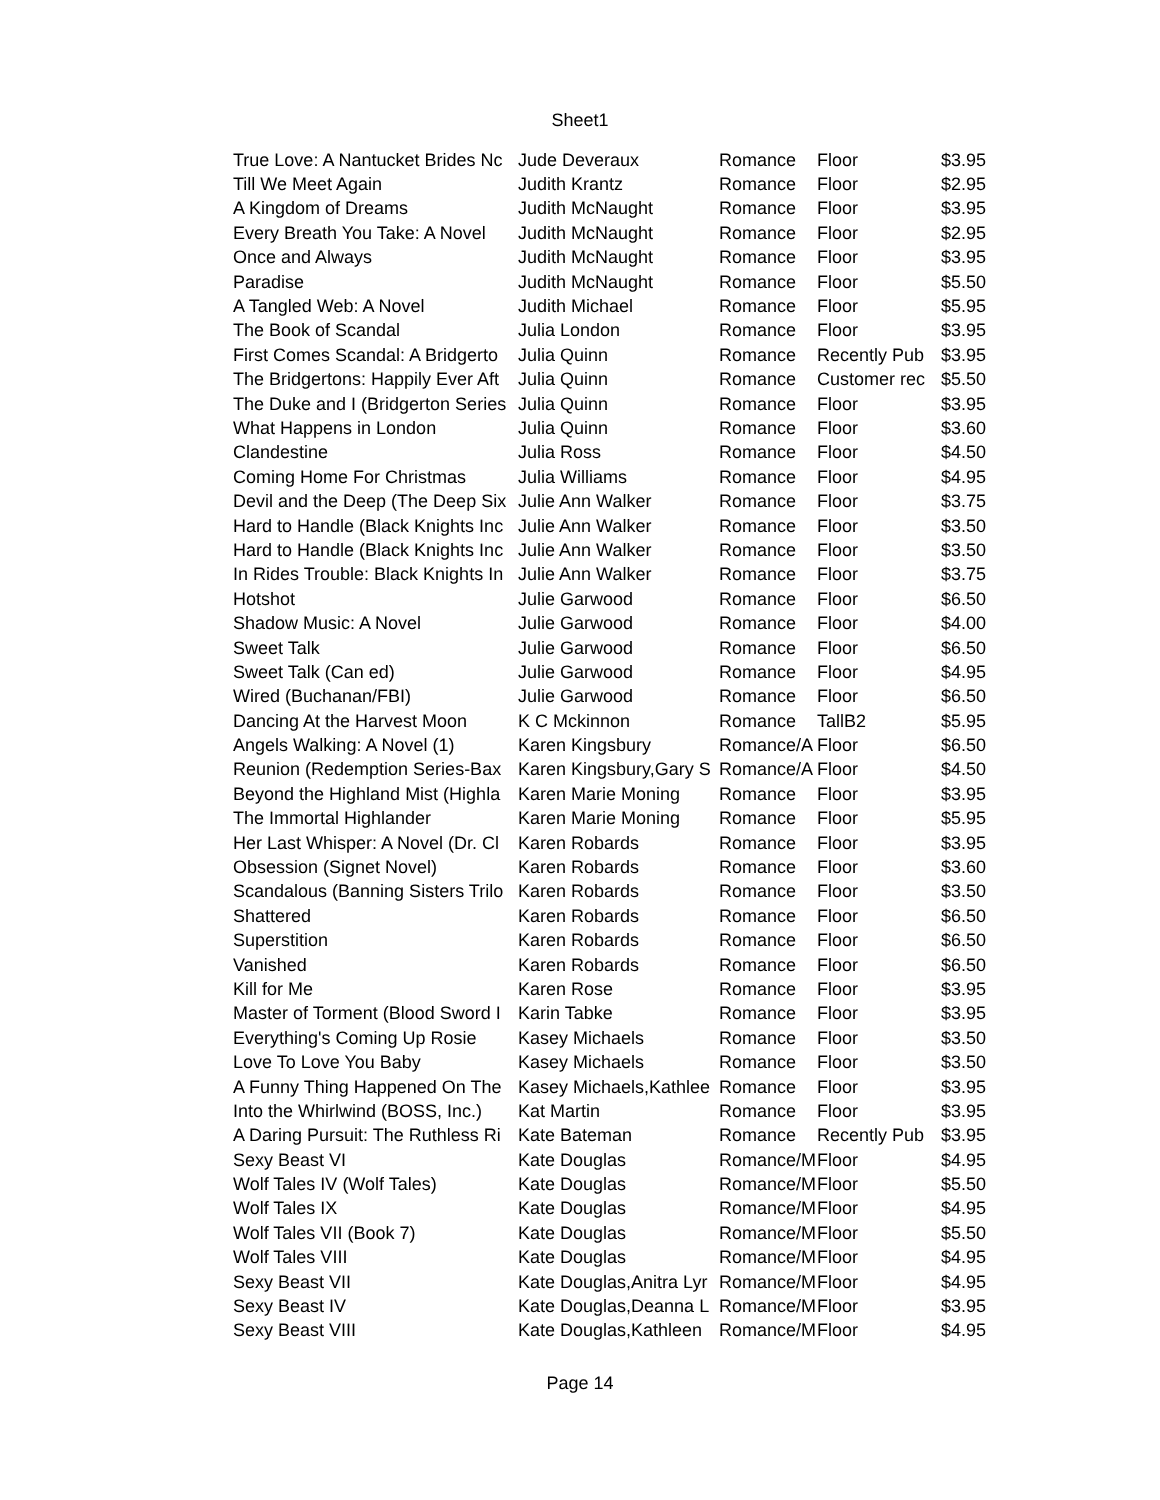Sheet1
| True Love: A Nantucket Brides Nc | Jude Deveraux | Romance | Floor | $3.95 |
| Till We Meet Again | Judith Krantz | Romance | Floor | $2.95 |
| A Kingdom of Dreams | Judith McNaught | Romance | Floor | $3.95 |
| Every Breath You Take: A Novel | Judith McNaught | Romance | Floor | $2.95 |
| Once and Always | Judith McNaught | Romance | Floor | $3.95 |
| Paradise | Judith McNaught | Romance | Floor | $5.50 |
| A Tangled Web: A Novel | Judith Michael | Romance | Floor | $5.95 |
| The Book of Scandal | Julia London | Romance | Floor | $3.95 |
| First Comes Scandal: A Bridgerto | Julia Quinn | Romance | Recently Pub | $3.95 |
| The Bridgertons: Happily Ever Aft | Julia Quinn | Romance | Customer rec | $5.50 |
| The Duke and I (Bridgerton Series | Julia Quinn | Romance | Floor | $3.95 |
| What Happens in London | Julia Quinn | Romance | Floor | $3.60 |
| Clandestine | Julia Ross | Romance | Floor | $4.50 |
| Coming Home For Christmas | Julia Williams | Romance | Floor | $4.95 |
| Devil and the Deep (The Deep Six | Julie Ann Walker | Romance | Floor | $3.75 |
| Hard to Handle (Black Knights Inc | Julie Ann Walker | Romance | Floor | $3.50 |
| Hard to Handle (Black Knights Inc | Julie Ann Walker | Romance | Floor | $3.50 |
| In Rides Trouble: Black Knights In | Julie Ann Walker | Romance | Floor | $3.75 |
| Hotshot | Julie Garwood | Romance | Floor | $6.50 |
| Shadow Music: A Novel | Julie Garwood | Romance | Floor | $4.00 |
| Sweet Talk | Julie Garwood | Romance | Floor | $6.50 |
| Sweet Talk (Can ed) | Julie Garwood | Romance | Floor | $4.95 |
| Wired (Buchanan/FBI) | Julie Garwood | Romance | Floor | $6.50 |
| Dancing At the Harvest Moon | K C Mckinnon | Romance | TallB2 | $5.95 |
| Angels Walking: A Novel (1) | Karen Kingsbury | Romance/A | Floor | $6.50 |
| Reunion (Redemption Series-Bax | Karen Kingsbury,Gary S | Romance/A | Floor | $4.50 |
| Beyond the Highland Mist (Highla | Karen Marie Moning | Romance | Floor | $3.95 |
| The Immortal Highlander | Karen Marie Moning | Romance | Floor | $5.95 |
| Her Last Whisper: A Novel (Dr. Cl | Karen Robards | Romance | Floor | $3.95 |
| Obsession (Signet Novel) | Karen Robards | Romance | Floor | $3.60 |
| Scandalous (Banning Sisters Trilo | Karen Robards | Romance | Floor | $3.50 |
| Shattered | Karen Robards | Romance | Floor | $6.50 |
| Superstition | Karen Robards | Romance | Floor | $6.50 |
| Vanished | Karen Robards | Romance | Floor | $6.50 |
| Kill for Me | Karen Rose | Romance | Floor | $3.95 |
| Master of Torment (Blood Sword I | Karin Tabke | Romance | Floor | $3.95 |
| Everything's Coming Up Rosie | Kasey Michaels | Romance | Floor | $3.50 |
| Love To Love You Baby | Kasey Michaels | Romance | Floor | $3.50 |
| A Funny Thing Happened On The | Kasey Michaels,Kathlee | Romance | Floor | $3.95 |
| Into the Whirlwind (BOSS, Inc.) | Kat Martin | Romance | Floor | $3.95 |
| A Daring Pursuit: The Ruthless Ri | Kate Bateman | Romance | Recently Pub | $3.95 |
| Sexy Beast VI | Kate Douglas | Romance/M | Floor | $4.95 |
| Wolf Tales IV (Wolf Tales) | Kate Douglas | Romance/M | Floor | $5.50 |
| Wolf Tales IX | Kate Douglas | Romance/M | Floor | $4.95 |
| Wolf Tales VII (Book 7) | Kate Douglas | Romance/M | Floor | $5.50 |
| Wolf Tales VIII | Kate Douglas | Romance/M | Floor | $4.95 |
| Sexy Beast VII | Kate Douglas,Anitra Lyr | Romance/M | Floor | $4.95 |
| Sexy Beast IV | Kate Douglas,Deanna L | Romance/M | Floor | $3.95 |
| Sexy Beast VIII | Kate Douglas,Kathleen | Romance/M | Floor | $4.95 |
Page 14